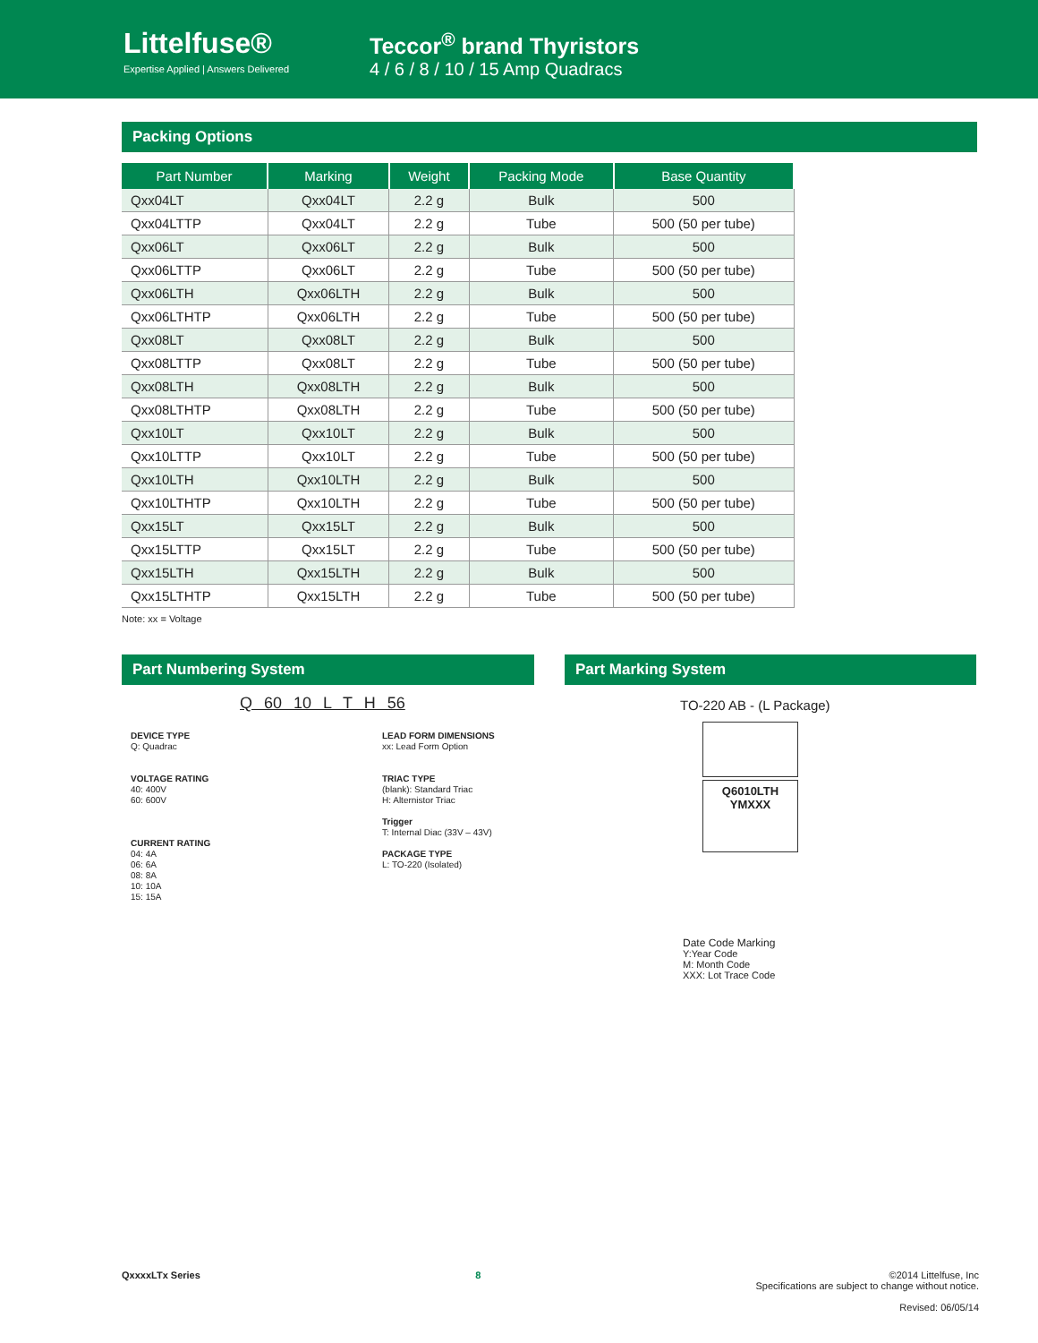Littelfuse®
Expertise Applied | Answers Delivered
Teccor<sup>®</sup> brand Thyristors
4 / 6 / 8 / 10 / 15 Amp Quadracs
Packing Options
| Part Number | Marking | Weight | Packing Mode | Base Quantity |
| --- | --- | --- | --- | --- |
| Qxx04LT | Qxx04LT | 2.2 g | Bulk | 500 |
| Qxx04LTTP | Qxx04LT | 2.2 g | Tube | 500 (50 per tube) |
| Qxx06LT | Qxx06LT | 2.2 g | Bulk | 500 |
| Qxx06LTTP | Qxx06LT | 2.2 g | Tube | 500 (50 per tube) |
| Qxx06LTH | Qxx06LTH | 2.2 g | Bulk | 500 |
| Qxx06LTHTP | Qxx06LTH | 2.2 g | Tube | 500 (50 per tube) |
| Qxx08LT | Qxx08LT | 2.2 g | Bulk | 500 |
| Qxx08LTTP | Qxx08LT | 2.2 g | Tube | 500 (50 per tube) |
| Qxx08LTH | Qxx08LTH | 2.2 g | Bulk | 500 |
| Qxx08LTHTP | Qxx08LTH | 2.2 g | Tube | 500 (50 per tube) |
| Qxx10LT | Qxx10LT | 2.2 g | Bulk | 500 |
| Qxx10LTTP | Qxx10LT | 2.2 g | Tube | 500 (50 per tube) |
| Qxx10LTH | Qxx10LTH | 2.2 g | Bulk | 500 |
| Qxx10LTHTP | Qxx10LTH | 2.2 g | Tube | 500 (50 per tube) |
| Qxx15LT | Qxx15LT | 2.2 g | Bulk | 500 |
| Qxx15LTTP | Qxx15LT | 2.2 g | Tube | 500 (50 per tube) |
| Qxx15LTH | Qxx15LTH | 2.2 g | Bulk | 500 |
| Qxx15LTHTP | Qxx15LTH | 2.2 g | Tube | 500 (50 per tube) |
Note: xx = Voltage
Part Numbering System
Q 60 10 L T H 56
DEVICE TYPE
Q: Quadrac
VOLTAGE RATING
40: 400V
60: 600V
CURRENT RATING
04: 4A
06: 6A
08: 8A
10: 10A
15: 15A
LEAD FORM DIMENSIONS
xx: Lead Form Option
TRIAC TYPE
(blank): Standard Triac
H: Alternistor Triac
Trigger
T: Internal Diac (33V – 43V)
PACKAGE TYPE
L: TO-220 (Isolated)
Part Marking System
TO-220 AB - (L Package)
Q6010LTH
YMXXX
Date Code Marking
Y:Year Code
M: Month Code
XXX: Lot Trace Code
QxxxxLTx Series 8 ©2014 Littelfuse, Inc
Specifications are subject to change without notice.
Revised: 06/05/14